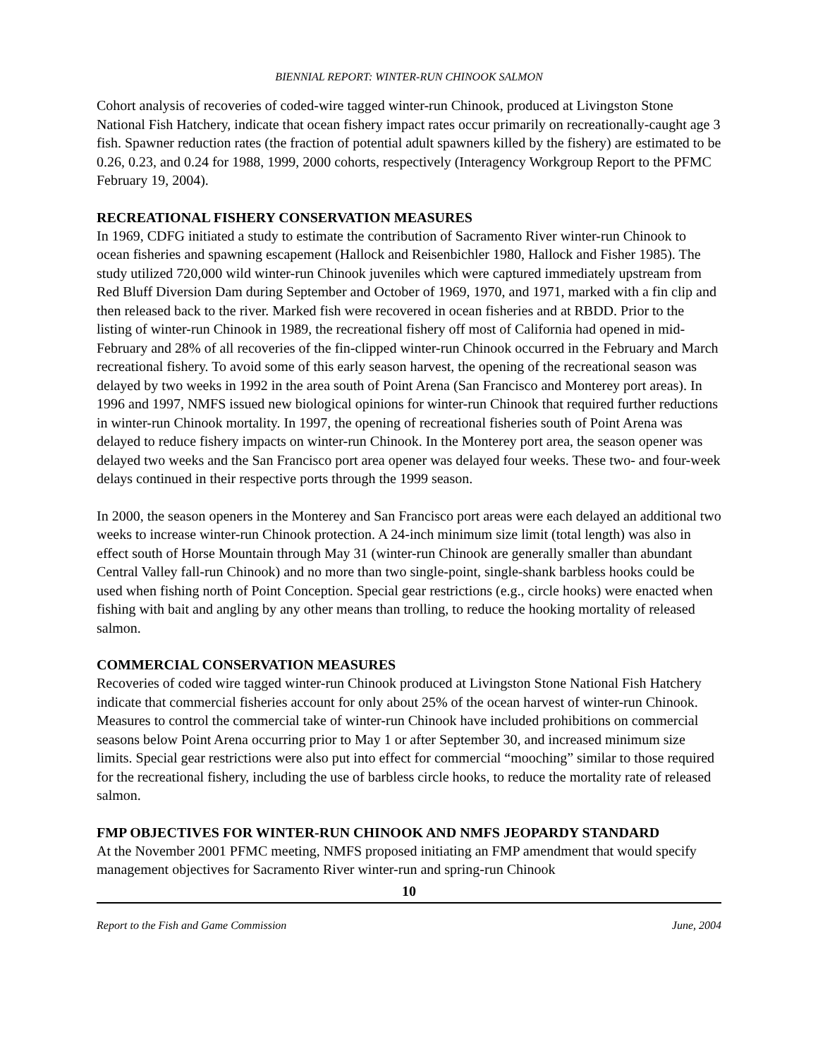BIENNIAL REPORT: WINTER-RUN CHINOOK SALMON
Cohort analysis of recoveries of coded-wire tagged winter-run Chinook, produced at Livingston Stone National Fish Hatchery, indicate that ocean fishery impact rates occur primarily on recreationally-caught age 3 fish. Spawner reduction rates (the fraction of potential adult spawners killed by the fishery) are estimated to be 0.26, 0.23, and 0.24 for 1988, 1999, 2000 cohorts, respectively (Interagency Workgroup Report to the PFMC February 19, 2004).
RECREATIONAL FISHERY CONSERVATION MEASURES
In 1969, CDFG initiated a study to estimate the contribution of Sacramento River winter-run Chinook to ocean fisheries and spawning escapement (Hallock and Reisenbichler 1980, Hallock and Fisher 1985). The study utilized 720,000 wild winter-run Chinook juveniles which were captured immediately upstream from Red Bluff Diversion Dam during September and October of 1969, 1970, and 1971, marked with a fin clip and then released back to the river. Marked fish were recovered in ocean fisheries and at RBDD. Prior to the listing of winter-run Chinook in 1989, the recreational fishery off most of California had opened in mid-February and 28% of all recoveries of the fin-clipped winter-run Chinook occurred in the February and March recreational fishery. To avoid some of this early season harvest, the opening of the recreational season was delayed by two weeks in 1992 in the area south of Point Arena (San Francisco and Monterey port areas). In 1996 and 1997, NMFS issued new biological opinions for winter-run Chinook that required further reductions in winter-run Chinook mortality. In 1997, the opening of recreational fisheries south of Point Arena was delayed to reduce fishery impacts on winter-run Chinook. In the Monterey port area, the season opener was delayed two weeks and the San Francisco port area opener was delayed four weeks. These two- and four-week delays continued in their respective ports through the 1999 season.
In 2000, the season openers in the Monterey and San Francisco port areas were each delayed an additional two weeks to increase winter-run Chinook protection. A 24-inch minimum size limit (total length) was also in effect south of Horse Mountain through May 31 (winter-run Chinook are generally smaller than abundant Central Valley fall-run Chinook) and no more than two single-point, single-shank barbless hooks could be used when fishing north of Point Conception. Special gear restrictions (e.g., circle hooks) were enacted when fishing with bait and angling by any other means than trolling, to reduce the hooking mortality of released salmon.
COMMERCIAL CONSERVATION MEASURES
Recoveries of coded wire tagged winter-run Chinook produced at Livingston Stone National Fish Hatchery indicate that commercial fisheries account for only about 25% of the ocean harvest of winter-run Chinook. Measures to control the commercial take of winter-run Chinook have included prohibitions on commercial seasons below Point Arena occurring prior to May 1 or after September 30, and increased minimum size limits. Special gear restrictions were also put into effect for commercial “mooching” similar to those required for the recreational fishery, including the use of barbless circle hooks, to reduce the mortality rate of released salmon.
FMP OBJECTIVES FOR WINTER-RUN CHINOOK AND NMFS JEOPARDY STANDARD
At the November 2001 PFMC meeting, NMFS proposed initiating an FMP amendment that would specify management objectives for Sacramento River winter-run and spring-run Chinook
10
Report to the Fish and Game Commission June, 2004